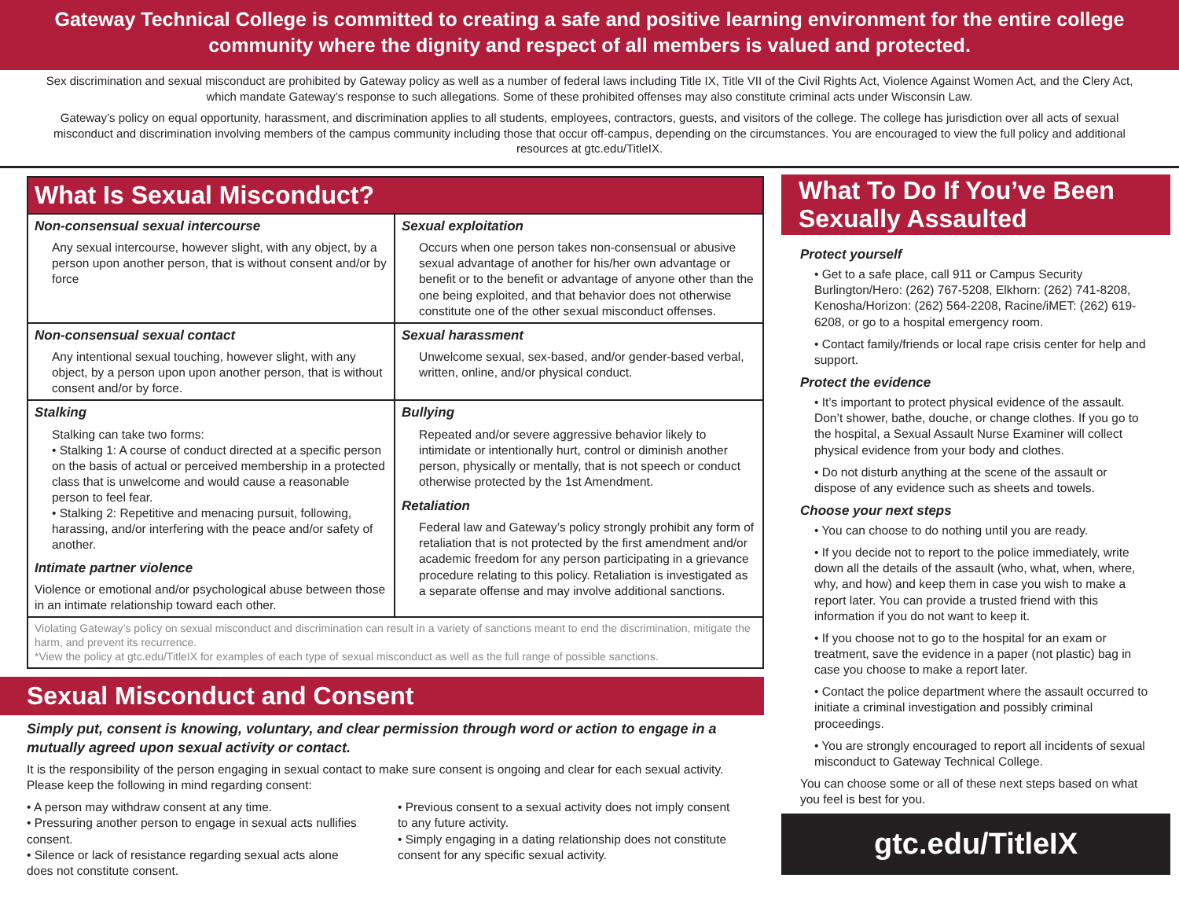Gateway Technical College is committed to creating a safe and positive learning environment for the entire college community where the dignity and respect of all members is valued and protected.
Sex discrimination and sexual misconduct are prohibited by Gateway policy as well as a number of federal laws including Title IX, Title VII of the Civil Rights Act, Violence Against Women Act, and the Clery Act, which mandate Gateway’s response to such allegations. Some of these prohibited offenses may also constitute criminal acts under Wisconsin Law.
Gateway’s policy on equal opportunity, harassment, and discrimination applies to all students, employees, contractors, guests, and visitors of the college. The college has jurisdiction over all acts of sexual misconduct and discrimination involving members of the campus community including those that occur off-campus, depending on the circumstances. You are encouraged to view the full policy and additional resources at gtc.edu/TitleIX.
What Is Sexual Misconduct?
Non-consensual sexual intercourse
Any sexual intercourse, however slight, with any object, by a person upon another person, that is without consent and/or by force
Sexual exploitation
Occurs when one person takes non-consensual or abusive sexual advantage of another for his/her own advantage or benefit or to the benefit or advantage of anyone other than the one being exploited, and that behavior does not otherwise constitute one of the other sexual misconduct offenses.
Non-consensual sexual contact
Any intentional sexual touching, however slight, with any object, by a person upon upon another person, that is without consent and/or by force.
Sexual harassment
Unwelcome sexual, sex-based, and/or gender-based verbal, written, online, and/or physical conduct.
Stalking
Stalking can take two forms:
• Stalking 1: A course of conduct directed at a specific person on the basis of actual or perceived membership in a protected class that is unwelcome and would cause a reasonable person to feel fear.
• Stalking 2: Repetitive and menacing pursuit, following, harassing, and/or interfering with the peace and/or safety of another.
Intimate partner violence
Violence or emotional and/or psychological abuse between those in an intimate relationship toward each other.
Bullying
Repeated and/or severe aggressive behavior likely to intimidate or intentionally hurt, control or diminish another person, physically or mentally, that is not speech or conduct otherwise protected by the 1st Amendment.
Retaliation
Federal law and Gateway’s policy strongly prohibit any form of retaliation that is not protected by the first amendment and/or academic freedom for any person participating in a grievance procedure relating to this policy. Retaliation is investigated as a separate offense and may involve additional sanctions.
Violating Gateway’s policy on sexual misconduct and discrimination can result in a variety of sanctions meant to end the discrimination, mitigate the harm, and prevent its recurrence.
*View the policy at gtc.edu/TitleIX for examples of each type of sexual misconduct as well as the full range of possible sanctions.
Sexual Misconduct and Consent
Simply put, consent is knowing, voluntary, and clear permission through word or action to engage in a mutually agreed upon sexual activity or contact.
It is the responsibility of the person engaging in sexual contact to make sure consent is ongoing and clear for each sexual activity. Please keep the following in mind regarding consent:
• A person may withdraw consent at any time.
• Pressuring another person to engage in sexual acts nullifies consent.
• Silence or lack of resistance regarding sexual acts alone does not constitute consent.
• Previous consent to a sexual activity does not imply consent to any future activity.
• Simply engaging in a dating relationship does not constitute consent for any specific sexual activity.
What To Do If You’ve Been Sexually Assaulted
Protect yourself
• Get to a safe place, call 911 or Campus Security Burlington/Hero: (262) 767-5208, Elkhorn: (262) 741-8208, Kenosha/Horizon: (262) 564-2208, Racine/iMET: (262) 619-6208, or go to a hospital emergency room.
• Contact family/friends or local rape crisis center for help and support.
Protect the evidence
• It’s important to protect physical evidence of the assault. Don’t shower, bathe, douche, or change clothes. If you go to the hospital, a Sexual Assault Nurse Examiner will collect physical evidence from your body and clothes.
• Do not disturb anything at the scene of the assault or dispose of any evidence such as sheets and towels.
Choose your next steps
• You can choose to do nothing until you are ready.
• If you decide not to report to the police immediately, write down all the details of the assault (who, what, when, where, why, and how) and keep them in case you wish to make a report later. You can provide a trusted friend with this information if you do not want to keep it.
• If you choose not to go to the hospital for an exam or treatment, save the evidence in a paper (not plastic) bag in case you choose to make a report later.
• Contact the police department where the assault occurred to initiate a criminal investigation and possibly criminal proceedings.
• You are strongly encouraged to report all incidents of sexual misconduct to Gateway Technical College.
You can choose some or all of these next steps based on what you feel is best for you.
gtc.edu/TitleIX